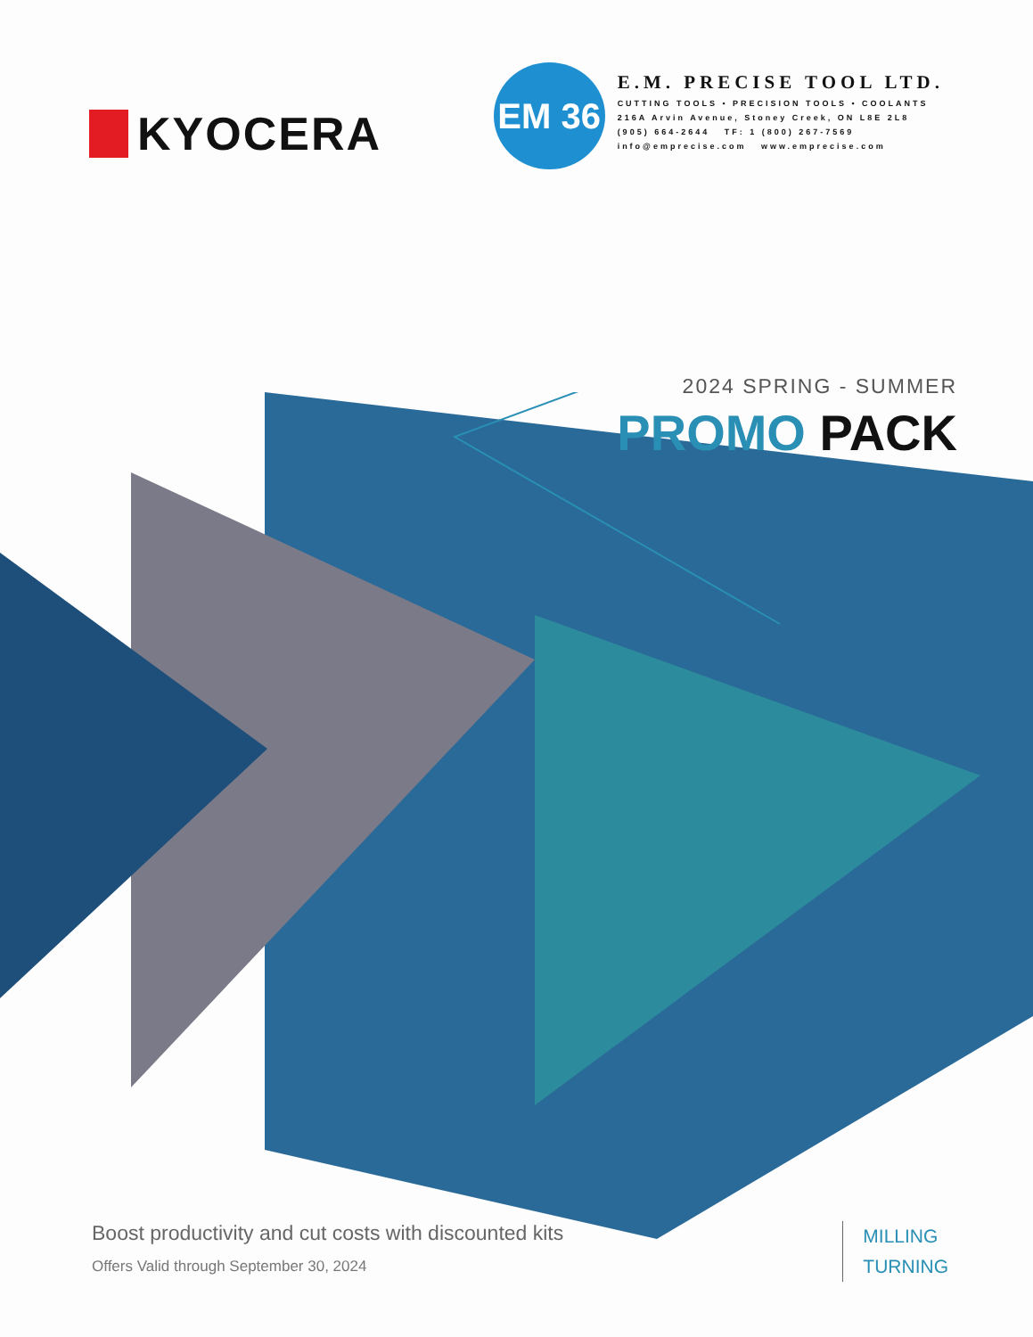KYOCERA
EM 36
E.M. PRECISE TOOL LTD.
CUTTING TOOLS • PRECISION TOOLS • COOLANTS
216A Arvin Avenue, Stoney Creek, ON L8E 2L8
(905) 664-2644 TF: 1 (800) 267-7569
info@emprecise.com www.emprecise.com
2024 SPRING - SUMMER
PROMO PACK
Boost productivity and cut costs with discounted kits
Offers Valid through September 30, 2024
MILLING
TURNING